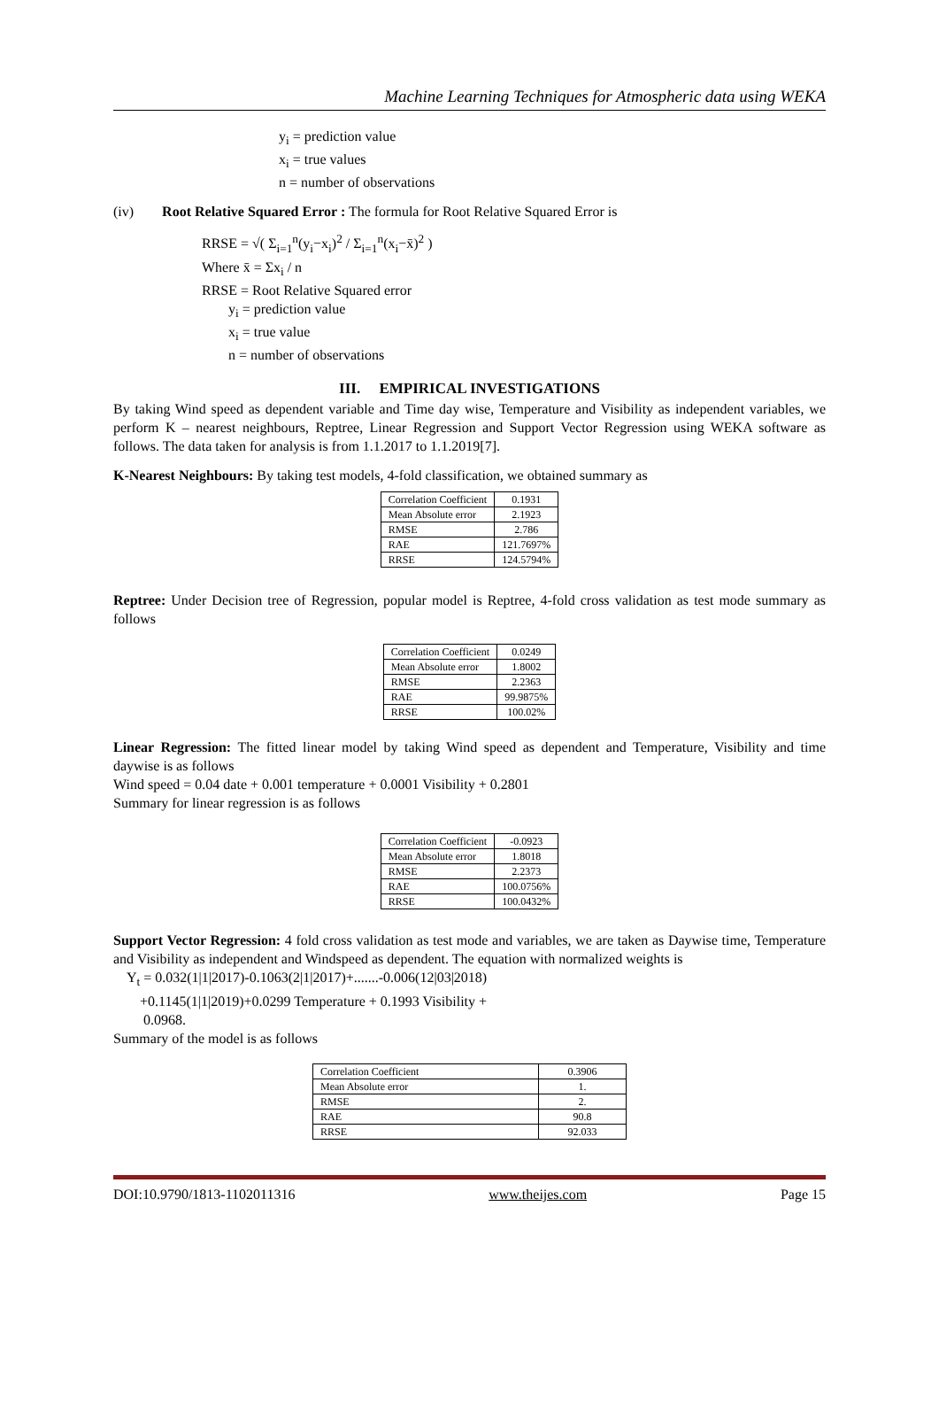Machine Learning Techniques for Atmospheric data using WEKA
y<sub>i</sub> = prediction value
x<sub>i</sub> = true values
n = number of observations
(iv) Root Relative Squared Error : The formula for Root Relative Squared Error is
RRSE = √( Σ<sub>i=1</sub><sup>n</sup>(y<sub>i</sub>−x<sub>i</sub>)<sup>2</sup> / Σ<sub>i=1</sub><sup>n</sup>(x<sub>i</sub>−x̄)<sup>2</sup> )
Where x̄ = Σx<sub>i</sub> / n
RRSE = Root Relative Squared error
y<sub>i</sub> = prediction value
x<sub>i</sub> = true value
n = number of observations
III. EMPIRICAL INVESTIGATIONS
By taking Wind speed as dependent variable and Time day wise, Temperature and Visibility as independent variables, we perform K – nearest neighbours, Reptree, Linear Regression and Support Vector Regression using WEKA software as follows. The data taken for analysis is from 1.1.2017 to 1.1.2019[7].
K-Nearest Neighbours: By taking test models, 4-fold classification, we obtained summary as
| Correlation Coefficient | 0.1931 |
| Mean Absolute error | 2.1923 |
| RMSE | 2.786 |
| RAE | 121.7697% |
| RRSE | 124.5794% |
Reptree: Under Decision tree of Regression, popular model is Reptree, 4-fold cross validation as test mode summary as follows
| Correlation Coefficient | 0.0249 |
| Mean Absolute error | 1.8002 |
| RMSE | 2.2363 |
| RAE | 99.9875% |
| RRSE | 100.02% |
Linear Regression: The fitted linear model by taking Wind speed as dependent and Temperature, Visibility and time daywise is as follows
Wind speed = 0.04 date + 0.001 temperature + 0.0001 Visibility + 0.2801
Summary for linear regression is as follows
| Correlation Coefficient | -0.0923 |
| Mean Absolute error | 1.8018 |
| RMSE | 2.2373 |
| RAE | 100.0756% |
| RRSE | 100.0432% |
Support Vector Regression: 4 fold cross validation as test mode and variables, we are taken as Daywise time, Temperature and Visibility as independent and Windspeed as dependent. The equation with normalized weights is
Y<sub>t</sub> = 0.032(1|1|2017)-0.1063(2|1|2017)+.......-0.006(12|03|2018)
+0.1145(1|1|2019)+0.0299 Temperature + 0.1993 Visibility +
0.0968.
Summary of the model is as follows
| Correlation Coefficient | 0.3906 |
| Mean Absolute error | 1. |
| RMSE | 2. |
| RAE | 90.8 |
| RRSE | 92.033 |
DOI:10.9790/1813-1102011316 www.theijes.com Page 15